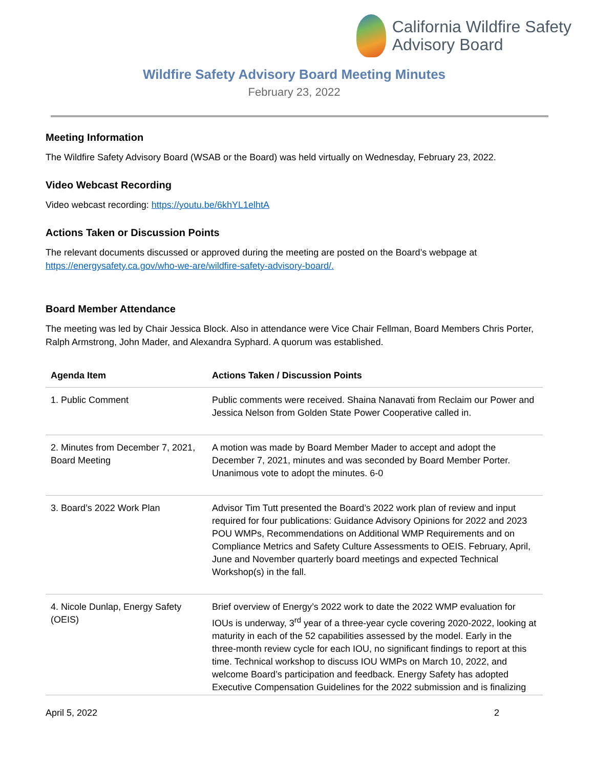California Wildfire Safety
Advisory Board
Wildfire Safety Advisory Board Meeting Minutes
February 23, 2022
Meeting Information
The Wildfire Safety Advisory Board (WSAB or the Board) was held virtually on Wednesday, February 23, 2022.
Video Webcast Recording
Video webcast recording: https://youtu.be/6khYL1elhtA
Actions Taken or Discussion Points
The relevant documents discussed or approved during the meeting are posted on the Board’s webpage at https://energysafety.ca.gov/who-we-are/wildfire-safety-advisory-board/.
Board Member Attendance
The meeting was led by Chair Jessica Block. Also in attendance were Vice Chair Fellman, Board Members Chris Porter, Ralph Armstrong, John Mader, and Alexandra Syphard. A quorum was established.
| Agenda Item | Actions Taken / Discussion Points |
| --- | --- |
| 1. Public Comment | Public comments were received. Shaina Nanavati from Reclaim our Power and Jessica Nelson from Golden State Power Cooperative called in. |
| 2. Minutes from December 7, 2021, Board Meeting | A motion was made by Board Member Mader to accept and adopt the December 7, 2021, minutes and was seconded by Board Member Porter. Unanimous vote to adopt the minutes. 6-0 |
| 3. Board’s 2022 Work Plan | Advisor Tim Tutt presented the Board’s 2022 work plan of review and input required for four publications: Guidance Advisory Opinions for 2022 and 2023 POU WMPs, Recommendations on Additional WMP Requirements and on Compliance Metrics and Safety Culture Assessments to OEIS. February, April, June and November quarterly board meetings and expected Technical Workshop(s) in the fall. |
| 4. Nicole Dunlap, Energy Safety (OEIS) | Brief overview of Energy’s 2022 work to date the 2022 WMP evaluation for IOUs is underway, 3<sup>rd</sup> year of a three-year cycle covering 2020-2022, looking at maturity in each of the 52 capabilities assessed by the model. Early in the three-month review cycle for each IOU, no significant findings to report at this time. Technical workshop to discuss IOU WMPs on March 10, 2022, and welcome Board’s participation and feedback. Energy Safety has adopted Executive Compensation Guidelines for the 2022 submission and is finalizing |
April 5, 2022 2